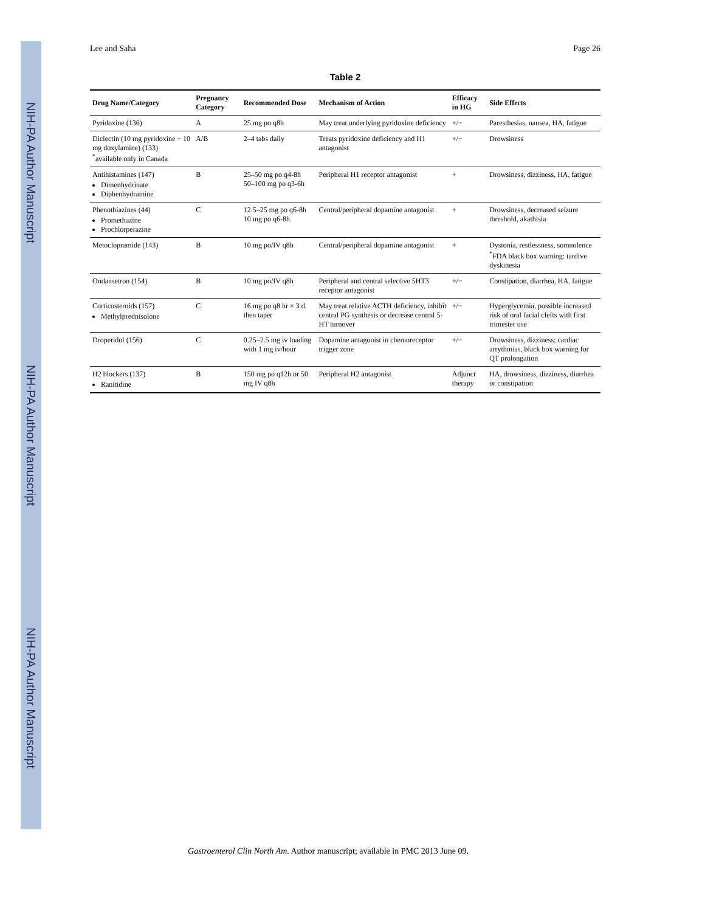NIH-PA Author Manuscript
NIH-PA Author Manuscript
NIH-PA Author Manuscript
Lee and Saha Page 26
Table 2
| Drug Name/Category | Pregnancy Category | Recommended Dose | Mechanism of Action | Efficacy in HG | Side Effects |
| --- | --- | --- | --- | --- | --- |
| Pyridoxine (136) | A | 25 mg po q8h | May treat underlying pyridoxine deficiency | +/− | Paresthesias, nausea, HA, fatigue |
| Diclectin (10 mg pyridoxine + 10 mg doxylamine) (133) <sup>*</sup> available only in Canada | A/B | 2–4 tabs daily | Treats pyridoxine deficiency and H1 antagonist | +/− | Drowsiness |
| Antihistamines (147) Dimenhydrinate Diphenhydramine | B | 25–50 mg po q4-8h 50–100 mg po q3-6h | Peripheral H1 receptor antagonist | + | Drowsiness, dizziness, HA, fatigue |
| Phenothiazines (44) Promethazine Prochlorperazine | C | 12.5–25 mg po q6-8h 10 mg po q6-8h | Central/peripheral dopamine antagonist | + | Drowsiness, decreased seizure threshold, akathisia |
| Metoclopramide (143) | B | 10 mg po/IV q8h | Central/peripheral dopamine antagonist | + | Dystonia, restlessness, somnolence <sup>*</sup> FDA black box warning: tardive dyskinesia |
| Ondansetron (154) | B | 10 mg po/IV q8h | Peripheral and central selective 5HT3 receptor antagonist | +/− | Constipation, diarrhea, HA, fatigue |
| Corticosteroids (157) Methylprednisolone | C | 16 mg po q8 hr × 3 d, then taper | May treat relative ACTH deficiency, inhibit central PG synthesis or decrease central 5-HT turnover | +/− | Hyperglycemia, possible increased risk of oral facial clefts with first trimester use |
| Droperidol (156) | C | 0.25–2.5 mg iv loading with 1 mg iv/hour | Dopamine antagonist in chemoreceptor trigger zone | +/− | Drowsiness, dizziness; cardiac arrythmias, black box warning for QT prolongation |
| H2 blockers (137) Ranitidine | B | 150 mg po q12h or 50 mg IV q8h | Peripheral H2 antagonist | Adjunct therapy | HA, drowsiness, dizziness, diarrhea or constipation |
Gastroenterol Clin North Am. Author manuscript; available in PMC 2013 June 09.